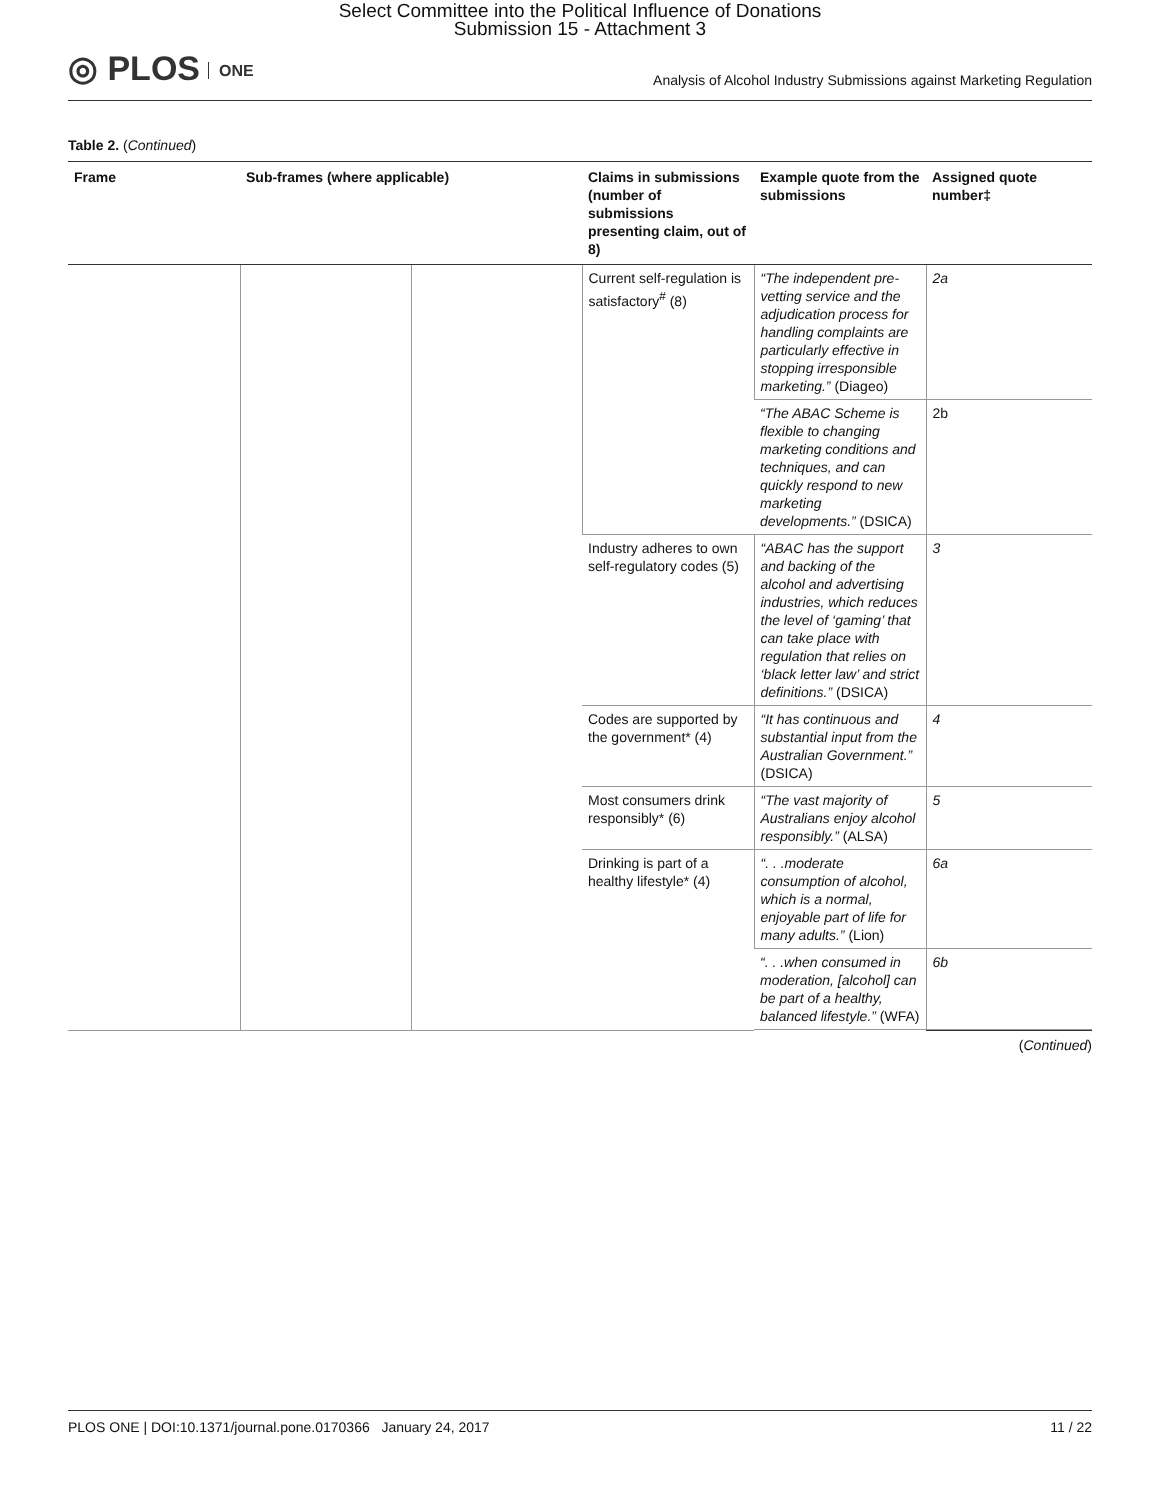Select Committee into the Political Influence of Donations
Submission 15 - Attachment 3
◎ PLOS ONE
Analysis of Alcohol Industry Submissions against Marketing Regulation
Table 2. (Continued)
| Frame | Sub-frames (where applicable) | | Claims in submissions (number of submissions presenting claim, out of 8) | Example quote from the submissions | Assigned quote number‡ |
| --- | --- | --- | --- | --- | --- |
| | | | Current self-regulation is satisfactory<sup>#</sup> (8) | “The independent pre-vetting service and the adjudication process for handling complaints are particularly effective in stopping irresponsible marketing.” (Diageo) | 2a |
| | | | | “The ABAC Scheme is flexible to changing marketing conditions and techniques, and can quickly respond to new marketing developments.” (DSICA) | 2b |
| | | | Industry adheres to own self-regulatory codes (5) | “ABAC has the support and backing of the alcohol and advertising industries, which reduces the level of ‘gaming’ that can take place with regulation that relies on ‘black letter law’ and strict definitions.” (DSICA) | 3 |
| | | | Codes are supported by the government* (4) | “It has continuous and substantial input from the Australian Government.” (DSICA) | 4 |
| | | | Most consumers drink responsibly* (6) | “The vast majority of Australians enjoy alcohol responsibly.” (ALSA) | 5 |
| | | | Drinking is part of a healthy lifestyle* (4) | “. . .moderate consumption of alcohol, which is a normal, enjoyable part of life for many adults.” (Lion) | 6a |
| | | | | “. . .when consumed in moderation, [alcohol] can be part of a healthy, balanced lifestyle.” (WFA) | 6b |
(Continued)
PLOS ONE | DOI:10.1371/journal.pone.0170366 January 24, 2017 11 / 22